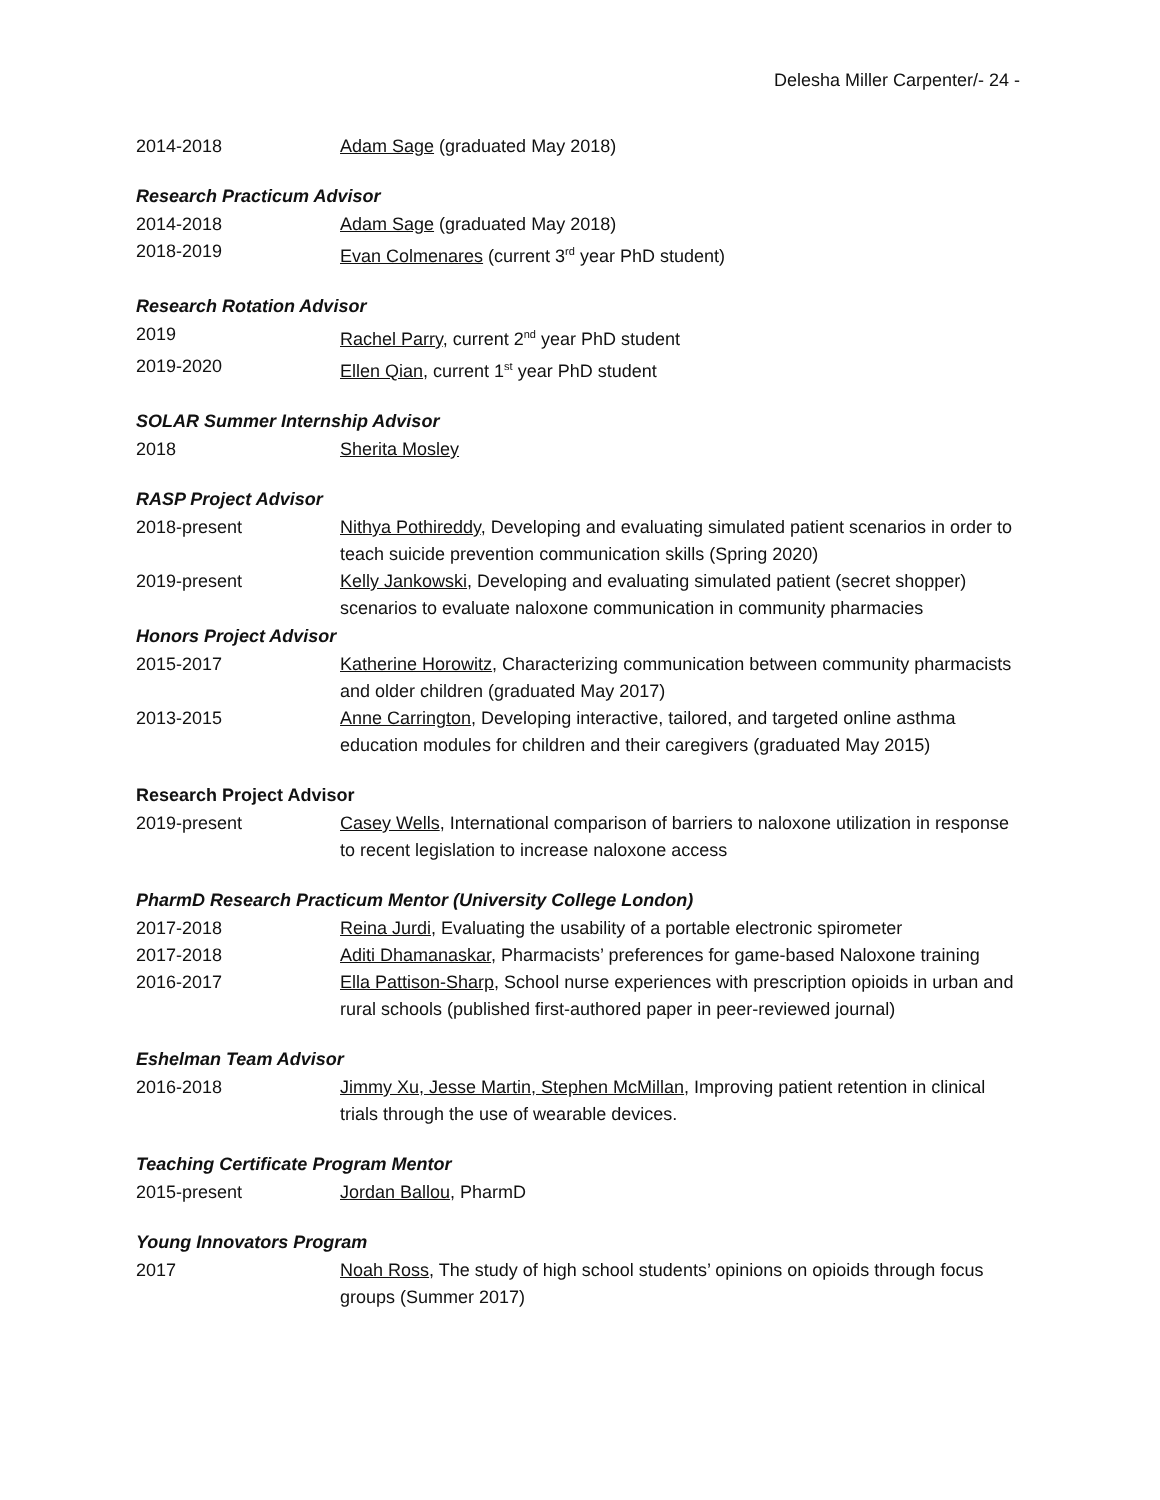Delesha Miller Carpenter/- 24 -
2014-2018 Adam Sage (graduated May 2018)
Research Practicum Advisor
2014-2018 Adam Sage (graduated May 2018)
2018-2019 Evan Colmenares (current 3<sup>rd</sup> year PhD student)
Research Rotation Advisor
2019 Rachel Parry, current 2<sup>nd</sup> year PhD student
2019-2020 Ellen Qian, current 1<sup>st</sup> year PhD student
SOLAR Summer Internship Advisor
2018 Sherita Mosley
RASP Project Advisor
2018-present Nithya Pothireddy, Developing and evaluating simulated patient scenarios in order to teach suicide prevention communication skills (Spring 2020)
2019-present Kelly Jankowski, Developing and evaluating simulated patient (secret shopper) scenarios to evaluate naloxone communication in community pharmacies
Honors Project Advisor
2015-2017 Katherine Horowitz, Characterizing communication between community pharmacists and older children (graduated May 2017)
2013-2015 Anne Carrington, Developing interactive, tailored, and targeted online asthma education modules for children and their caregivers (graduated May 2015)
Research Project Advisor
2019-present Casey Wells, International comparison of barriers to naloxone utilization in response to recent legislation to increase naloxone access
PharmD Research Practicum Mentor (University College London)
2017-2018 Reina Jurdi, Evaluating the usability of a portable electronic spirometer
2017-2018 Aditi Dhamanaskar, Pharmacists’ preferences for game-based Naloxone training
2016-2017 Ella Pattison-Sharp, School nurse experiences with prescription opioids in urban and rural schools (published first-authored paper in peer-reviewed journal)
Eshelman Team Advisor
2016-2018 Jimmy Xu, Jesse Martin, Stephen McMillan, Improving patient retention in clinical trials through the use of wearable devices.
Teaching Certificate Program Mentor
2015-present Jordan Ballou, PharmD
Young Innovators Program
2017 Noah Ross, The study of high school students’ opinions on opioids through focus groups (Summer 2017)